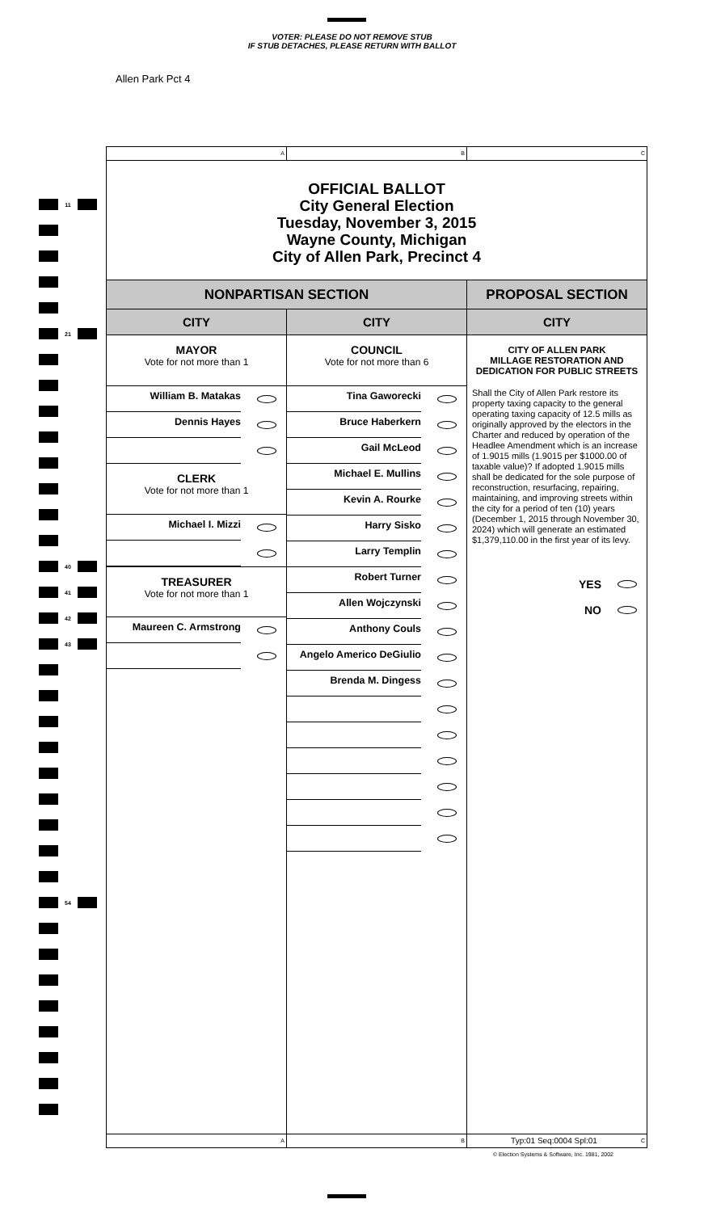VOTER: PLEASE DO NOT REMOVE STUB
IF STUB DETACHES, PLEASE RETURN WITH BALLOT
Allen Park Pct 4
11
21
40
41
42
43
54
A B C
OFFICIAL BALLOT
City General Election
Tuesday, November 3, 2015
Wayne County, Michigan
City of Allen Park, Precinct 4
NONPARTISAN SECTION PROPOSAL SECTION
CITY
MAYOR
Vote for not more than 1
William B. Matakas
Dennis Hayes
CLERK
Vote for not more than 1
Michael I. Mizzi
TREASURER
Vote for not more than 1
Maureen C. Armstrong
CITY
COUNCIL
Vote for not more than 6
Tina Gaworecki
Bruce Haberkern
Gail McLeod
Michael E. Mullins
Kevin A. Rourke
Harry Sisko
Larry Templin
Robert Turner
Allen Wojczynski
Anthony Couls
Angelo Americo DeGiulio
Brenda M. Dingess
CITY
CITY OF ALLEN PARK
MILLAGE RESTORATION AND
DEDICATION FOR PUBLIC STREETS
Shall the City of Allen Park restore its property taxing capacity to the general operating taxing capacity of 12.5 mills as originally approved by the electors in the Charter and reduced by operation of the Headlee Amendment which is an increase of 1.9015 mills (1.9015 per $1000.00 of taxable value)? If adopted 1.9015 mills shall be dedicated for the sole purpose of reconstruction, resurfacing, repairing, maintaining, and improving streets within the city for a period of ten (10) years (December 1, 2015 through November 30, 2024) which will generate an estimated $1,379,110.00 in the first year of its levy.
YES
NO
A B
Typ:01 Seq:0004 Spl:01 C
© Election Systems & Software, Inc. 1981, 2002